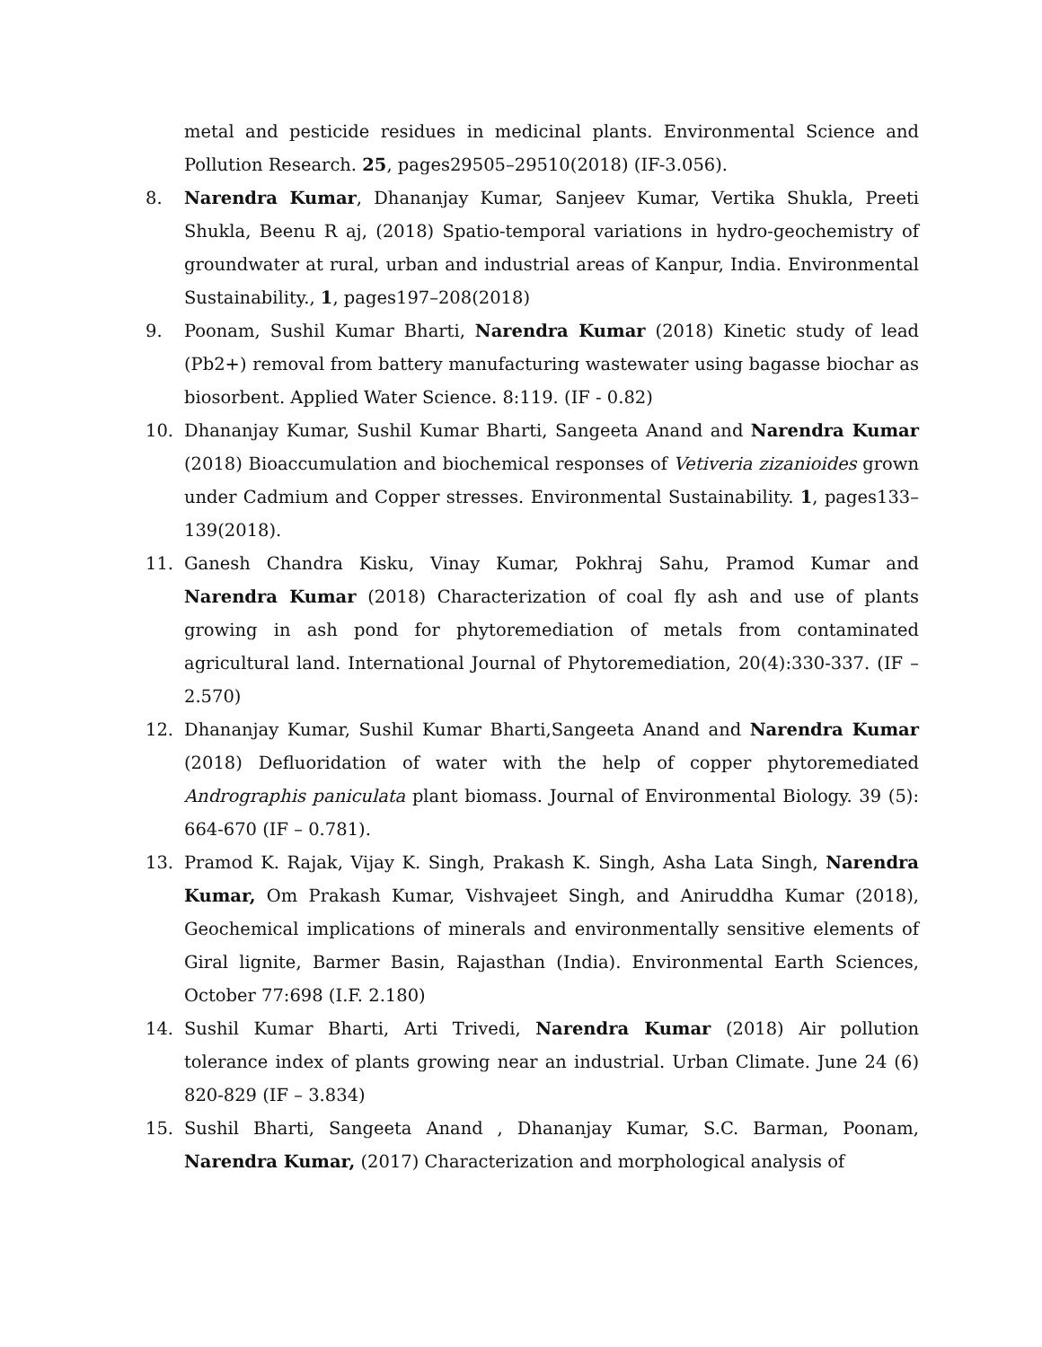metal and pesticide residues in medicinal plants. Environmental Science and Pollution Research. 25, pages29505–29510(2018) (IF-3.056).
8. Narendra Kumar, Dhananjay Kumar, Sanjeev Kumar, Vertika Shukla, Preeti Shukla, Beenu R aj, (2018) Spatio-temporal variations in hydro-geochemistry of groundwater at rural, urban and industrial areas of Kanpur, India. Environmental Sustainability., 1, pages197–208(2018)
9. Poonam, Sushil Kumar Bharti, Narendra Kumar (2018) Kinetic study of lead (Pb2+) removal from battery manufacturing wastewater using bagasse biochar as biosorbent. Applied Water Science. 8:119. (IF - 0.82)
10. Dhananjay Kumar, Sushil Kumar Bharti, Sangeeta Anand and Narendra Kumar (2018) Bioaccumulation and biochemical responses of Vetiveria zizanioides grown under Cadmium and Copper stresses. Environmental Sustainability. 1, pages133–139(2018).
11. Ganesh Chandra Kisku, Vinay Kumar, Pokhraj Sahu, Pramod Kumar and Narendra Kumar (2018) Characterization of coal fly ash and use of plants growing in ash pond for phytoremediation of metals from contaminated agricultural land. International Journal of Phytoremediation, 20(4):330-337. (IF – 2.570)
12. Dhananjay Kumar, Sushil Kumar Bharti,Sangeeta Anand and Narendra Kumar (2018) Defluoridation of water with the help of copper phytoremediated Andrographis paniculata plant biomass. Journal of Environmental Biology. 39 (5): 664-670 (IF – 0.781).
13. Pramod K. Rajak, Vijay K. Singh, Prakash K. Singh, Asha Lata Singh, Narendra Kumar, Om Prakash Kumar, Vishvajeet Singh, and Aniruddha Kumar (2018), Geochemical implications of minerals and environmentally sensitive elements of Giral lignite, Barmer Basin, Rajasthan (India). Environmental Earth Sciences, October 77:698 (I.F. 2.180)
14. Sushil Kumar Bharti, Arti Trivedi, Narendra Kumar (2018) Air pollution tolerance index of plants growing near an industrial. Urban Climate. June 24 (6) 820-829 (IF – 3.834)
15. Sushil Bharti, Sangeeta Anand , Dhananjay Kumar, S.C. Barman, Poonam, Narendra Kumar, (2017) Characterization and morphological analysis of